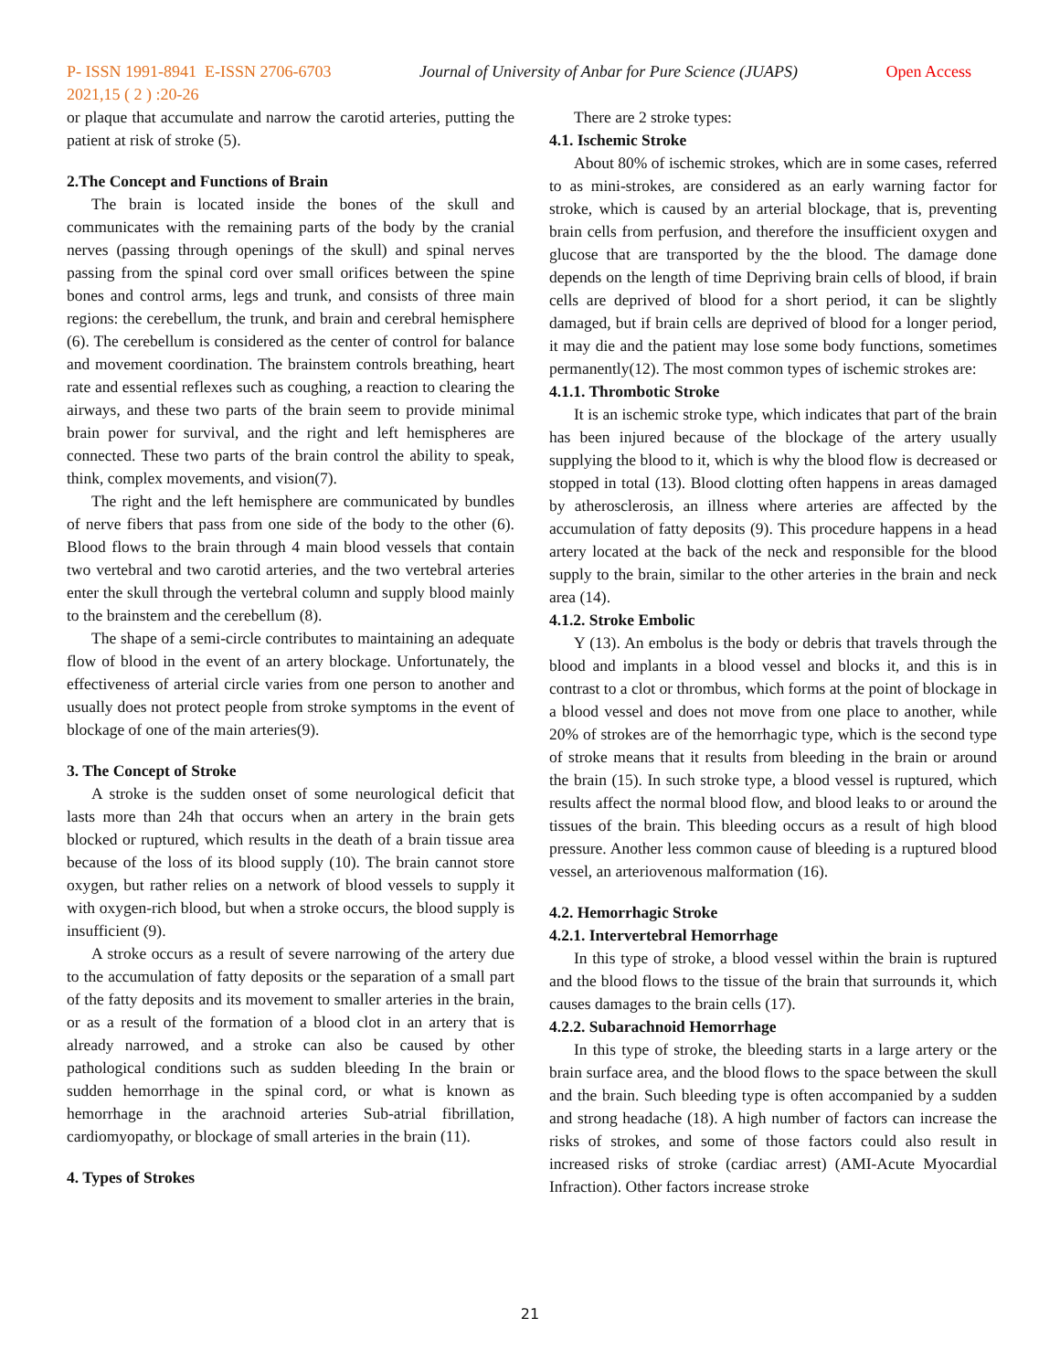P- ISSN 1991-8941 E-ISSN 2706-6703 Journal of University of Anbar for Pure Science (JUAPS) Open Access
2021,15 ( 2 ) :20-26
or plaque that accumulate and narrow the carotid arteries, putting the patient at risk of stroke (5).
2.The Concept and Functions of Brain
The brain is located inside the bones of the skull and communicates with the remaining parts of the body by the cranial nerves (passing through openings of the skull) and spinal nerves passing from the spinal cord over small orifices between the spine bones and control arms, legs and trunk, and consists of three main regions: the cerebellum, the trunk, and brain and cerebral hemisphere (6). The cerebellum is considered as the center of control for balance and movement coordination. The brainstem controls breathing, heart rate and essential reflexes such as coughing, a reaction to clearing the airways, and these two parts of the brain seem to provide minimal brain power for survival, and the right and left hemispheres are connected. These two parts of the brain control the ability to speak, think, complex movements, and vision(7).
The right and the left hemisphere are communicated by bundles of nerve fibers that pass from one side of the body to the other (6). Blood flows to the brain through 4 main blood vessels that contain two vertebral and two carotid arteries, and the two vertebral arteries enter the skull through the vertebral column and supply blood mainly to the brainstem and the cerebellum (8).
The shape of a semi-circle contributes to maintaining an adequate flow of blood in the event of an artery blockage. Unfortunately, the effectiveness of arterial circle varies from one person to another and usually does not protect people from stroke symptoms in the event of blockage of one of the main arteries(9).
3. The Concept of Stroke
A stroke is the sudden onset of some neurological deficit that lasts more than 24h that occurs when an artery in the brain gets blocked or ruptured, which results in the death of a brain tissue area because of the loss of its blood supply (10). The brain cannot store oxygen, but rather relies on a network of blood vessels to supply it with oxygen-rich blood, but when a stroke occurs, the blood supply is insufficient (9).
A stroke occurs as a result of severe narrowing of the artery due to the accumulation of fatty deposits or the separation of a small part of the fatty deposits and its movement to smaller arteries in the brain, or as a result of the formation of a blood clot in an artery that is already narrowed, and a stroke can also be caused by other pathological conditions such as sudden bleeding In the brain or sudden hemorrhage in the spinal cord, or what is known as hemorrhage in the arachnoid arteries Sub-atrial fibrillation, cardiomyopathy, or blockage of small arteries in the brain (11).
4. Types of Strokes
There are 2 stroke types:
4.1. Ischemic Stroke
About 80% of ischemic strokes, which are in some cases, referred to as mini-strokes, are considered as an early warning factor for stroke, which is caused by an arterial blockage, that is, preventing brain cells from perfusion, and therefore the insufficient oxygen and glucose that are transported by the the blood. The damage done depends on the length of time Depriving brain cells of blood, if brain cells are deprived of blood for a short period, it can be slightly damaged, but if brain cells are deprived of blood for a longer period, it may die and the patient may lose some body functions, sometimes permanently(12). The most common types of ischemic strokes are:
4.1.1. Thrombotic Stroke
It is an ischemic stroke type, which indicates that part of the brain has been injured because of the blockage of the artery usually supplying the blood to it, which is why the blood flow is decreased or stopped in total (13). Blood clotting often happens in areas damaged by atherosclerosis, an illness where arteries are affected by the accumulation of fatty deposits (9). This procedure happens in a head artery located at the back of the neck and responsible for the blood supply to the brain, similar to the other arteries in the brain and neck area (14).
4.1.2. Stroke Embolic
Y (13). An embolus is the body or debris that travels through the blood and implants in a blood vessel and blocks it, and this is in contrast to a clot or thrombus, which forms at the point of blockage in a blood vessel and does not move from one place to another, while 20% of strokes are of the hemorrhagic type, which is the second type of stroke means that it results from bleeding in the brain or around the brain (15). In such stroke type, a blood vessel is ruptured, which results affect the normal blood flow, and blood leaks to or around the tissues of the brain. This bleeding occurs as a result of high blood pressure. Another less common cause of bleeding is a ruptured blood vessel, an arteriovenous malformation (16).
4.2. Hemorrhagic Stroke
4.2.1. Intervertebral Hemorrhage
In this type of stroke, a blood vessel within the brain is ruptured and the blood flows to the tissue of the brain that surrounds it, which causes damages to the brain cells (17).
4.2.2. Subarachnoid Hemorrhage
In this type of stroke, the bleeding starts in a large artery or the brain surface area, and the blood flows to the space between the skull and the brain. Such bleeding type is often accompanied by a sudden and strong headache (18). A high number of factors can increase the risks of strokes, and some of those factors could also result in increased risks of stroke (cardiac arrest) (AMI-Acute Myocardial Infraction). Other factors increase stroke
21